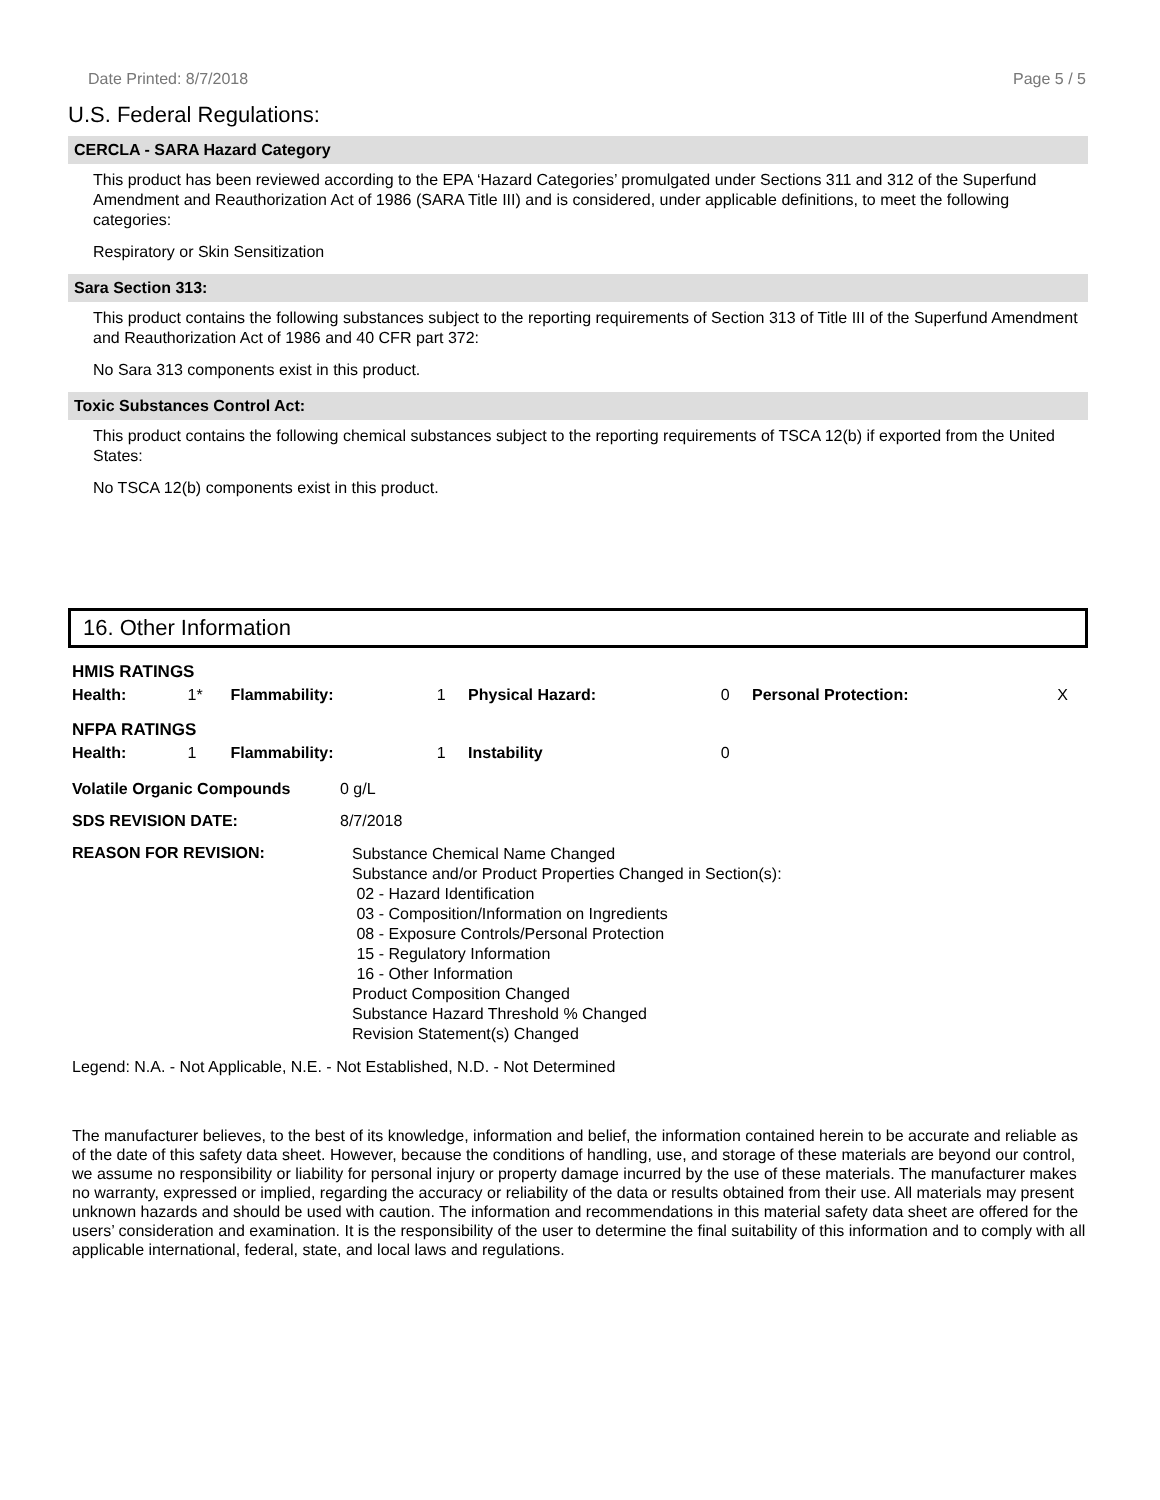Date Printed: 8/7/2018 Page 5 / 5
U.S. Federal Regulations:
CERCLA - SARA Hazard Category
This product has been reviewed according to the EPA ‘Hazard Categories’ promulgated under Sections 311 and 312 of the Superfund Amendment and Reauthorization Act of 1986 (SARA Title III) and is considered, under applicable definitions, to meet the following categories:
Respiratory or Skin Sensitization
Sara Section 313:
This product contains the following substances subject to the reporting requirements of Section 313 of Title III of the Superfund Amendment and Reauthorization Act of 1986 and 40 CFR part 372:
No Sara 313 components exist in this product.
Toxic Substances Control Act:
This product contains the following chemical substances subject to the reporting requirements of TSCA 12(b) if exported from the United States:
No TSCA 12(b) components exist in this product.
16. Other Information
| HMIS RATINGS | | | | | | | |
| Health: | 1* | Flammability: | 1 | Physical Hazard: | 0 | Personal Protection: | X |
| NFPA RATINGS | | | | | | | |
| Health: | 1 | Flammability: | 1 | Instability | 0 | | |
| Volatile Organic Compounds | 0 g/L |
| SDS REVISION DATE: | 8/7/2018 |
| REASON FOR REVISION: | Substance Chemical Name Changed Substance and/or Product Properties Changed in Section(s): 02 - Hazard Identification 03 - Composition/Information on Ingredients 08 - Exposure Controls/Personal Protection 15 - Regulatory Information 16 - Other Information Product Composition Changed Substance Hazard Threshold % Changed Revision Statement(s) Changed |
Legend: N.A. - Not Applicable, N.E. - Not Established, N.D. - Not Determined
The manufacturer believes, to the best of its knowledge, information and belief, the information contained herein to be accurate and reliable as of the date of this safety data sheet. However, because the conditions of handling, use, and storage of these materials are beyond our control, we assume no responsibility or liability for personal injury or property damage incurred by the use of these materials. The manufacturer makes no warranty, expressed or implied, regarding the accuracy or reliability of the data or results obtained from their use. All materials may present unknown hazards and should be used with caution. The information and recommendations in this material safety data sheet are offered for the users’ consideration and examination. It is the responsibility of the user to determine the final suitability of this information and to comply with all applicable international, federal, state, and local laws and regulations.